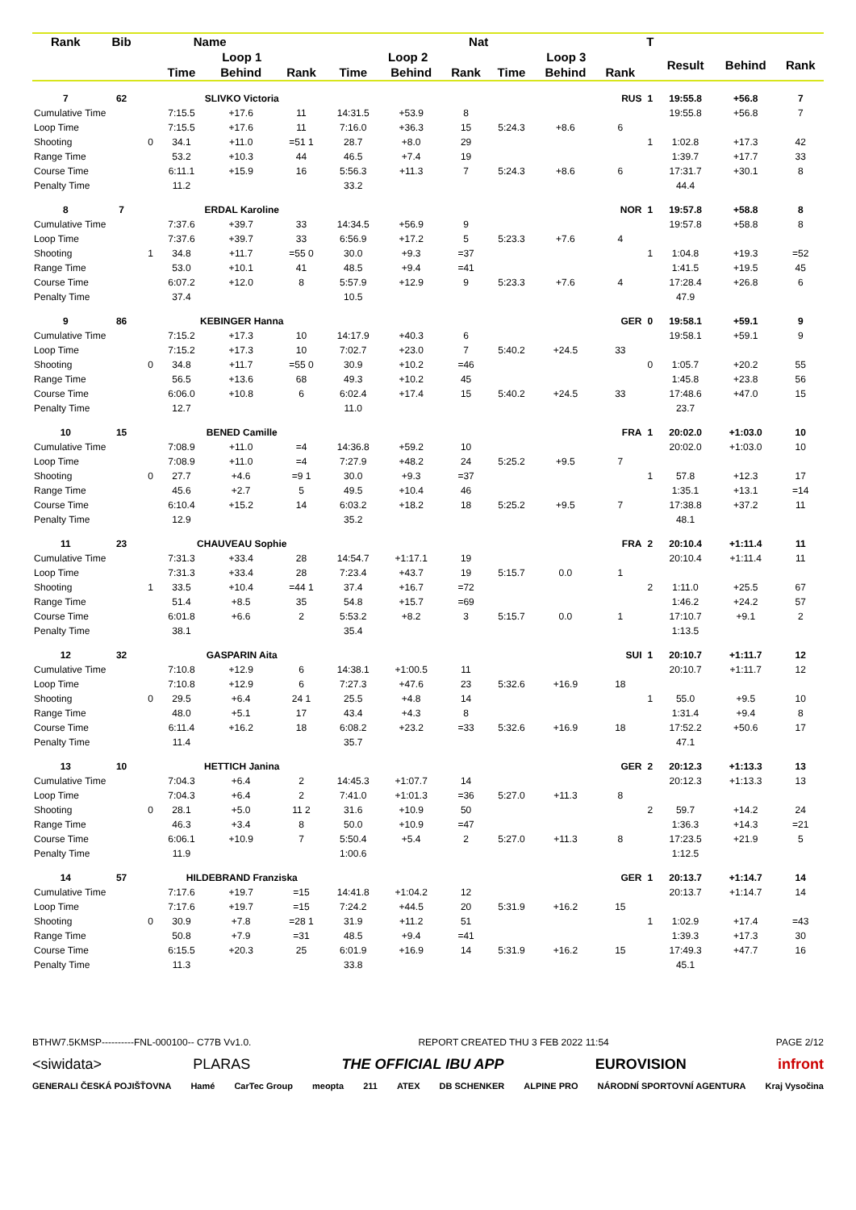| Rank | Bib | Name | | | Nat | | | | | | | T | | | |
| --- | --- | --- | --- | --- | --- | --- | --- | --- | --- | --- | --- | --- | --- | --- | --- |
| | | | Loop 1 | | | Loop 2 | | | Loop 3 | | | | Result | Behind | Rank |
| | | | Time | Behind | Rank | Time | Behind | Rank | Time | Behind | Rank | | | | |
| 7 | 62 | | SLIVKO Victoria | | | RUS | | | | | | 1 | 19:55.8 | +56.8 | 7 |
| Cumulative Time | | | 7:15.5 | +17.6 | 11 | 14:31.5 | +53.9 | 8 | | | | | 19:55.8 | +56.8 | 7 |
| Loop Time | | | 7:15.5 | +17.6 | 11 | 7:16.0 | +36.3 | 15 | 5:24.3 | +8.6 | 6 | | | | |
| Shooting | | 0 | 34.1 | +11.0 | =51 1 | 28.7 | +8.0 | 29 | | | | 1 | 1:02.8 | +17.3 | 42 |
| Range Time | | | 53.2 | +10.3 | 44 | 46.5 | +7.4 | 19 | | | | | 1:39.7 | +17.7 | 33 |
| Course Time | | | 6:11.1 | +15.9 | 16 | 5:56.3 | +11.3 | 7 | 5:24.3 | +8.6 | 6 | | 17:31.7 | +30.1 | 8 |
| Penalty Time | | | 11.2 | | | 33.2 | | | | | | | 44.4 | | |
| 8 | 7 | | ERDAL Karoline | | | NOR | | | | | | 1 | 19:57.8 | +58.8 | 8 |
| Cumulative Time | | | 7:37.6 | +39.7 | 33 | 14:34.5 | +56.9 | 9 | | | | | 19:57.8 | +58.8 | 8 |
| Loop Time | | | 7:37.6 | +39.7 | 33 | 6:56.9 | +17.2 | 5 | 5:23.3 | +7.6 | 4 | | | | |
| Shooting | | 1 | 34.8 | +11.7 | =55 0 | 30.0 | +9.3 | =37 | | | | 1 | 1:04.8 | +19.3 | =52 |
| Range Time | | | 53.0 | +10.1 | 41 | 48.5 | +9.4 | =41 | | | | | 1:41.5 | +19.5 | 45 |
| Course Time | | | 6:07.2 | +12.0 | 8 | 5:57.9 | +12.9 | 9 | 5:23.3 | +7.6 | 4 | | 17:28.4 | +26.8 | 6 |
| Penalty Time | | | 37.4 | | | 10.5 | | | | | | | 47.9 | | |
| 9 | 86 | | KEBINGER Hanna | | | GER | | | | | | 0 | 19:58.1 | +59.1 | 9 |
| Cumulative Time | | | 7:15.2 | +17.3 | 10 | 14:17.9 | +40.3 | 6 | | | | | 19:58.1 | +59.1 | 9 |
| Loop Time | | | 7:15.2 | +17.3 | 10 | 7:02.7 | +23.0 | 7 | 5:40.2 | +24.5 | 33 | | | | |
| Shooting | | 0 | 34.8 | +11.7 | =55 0 | 30.9 | +10.2 | =46 | | | | 0 | 1:05.7 | +20.2 | 55 |
| Range Time | | | 56.5 | +13.6 | 68 | 49.3 | +10.2 | 45 | | | | | 1:45.8 | +23.8 | 56 |
| Course Time | | | 6:06.0 | +10.8 | 6 | 6:02.4 | +17.4 | 15 | 5:40.2 | +24.5 | 33 | | 17:48.6 | +47.0 | 15 |
| Penalty Time | | | 12.7 | | | 11.0 | | | | | | | 23.7 | | |
| 10 | 15 | | BENED Camille | | | FRA | | | | | | 1 | 20:02.0 | +1:03.0 | 10 |
| Cumulative Time | | | 7:08.9 | +11.0 | =4 | 14:36.8 | +59.2 | 10 | | | | | 20:02.0 | +1:03.0 | 10 |
| Loop Time | | | 7:08.9 | +11.0 | =4 | 7:27.9 | +48.2 | 24 | 5:25.2 | +9.5 | 7 | | | | |
| Shooting | | 0 | 27.7 | +4.6 | =9 1 | 30.0 | +9.3 | =37 | | | | 1 | 57.8 | +12.3 | 17 |
| Range Time | | | 45.6 | +2.7 | 5 | 49.5 | +10.4 | 46 | | | | | 1:35.1 | +13.1 | =14 |
| Course Time | | | 6:10.4 | +15.2 | 14 | 6:03.2 | +18.2 | 18 | 5:25.2 | +9.5 | 7 | | 17:38.8 | +37.2 | 11 |
| Penalty Time | | | 12.9 | | | 35.2 | | | | | | | 48.1 | | |
| 11 | 23 | | CHAUVEAU Sophie | | | FRA | | | | | | 2 | 20:10.4 | +1:11.4 | 11 |
| Cumulative Time | | | 7:31.3 | +33.4 | 28 | 14:54.7 | +1:17.1 | 19 | | | | | 20:10.4 | +1:11.4 | 11 |
| Loop Time | | | 7:31.3 | +33.4 | 28 | 7:23.4 | +43.7 | 19 | 5:15.7 | 0.0 | 1 | | | | |
| Shooting | | 1 | 33.5 | +10.4 | =44 1 | 37.4 | +16.7 | =72 | | | | 2 | 1:11.0 | +25.5 | 67 |
| Range Time | | | 51.4 | +8.5 | 35 | 54.8 | +15.7 | =69 | | | | | 1:46.2 | +24.2 | 57 |
| Course Time | | | 6:01.8 | +6.6 | 2 | 5:53.2 | +8.2 | 3 | 5:15.7 | 0.0 | 1 | | 17:10.7 | +9.1 | 2 |
| Penalty Time | | | 38.1 | | | 35.4 | | | | | | | 1:13.5 | | |
| 12 | 32 | | GASPARIN Aita | | | SUI | | | | | | 1 | 20:10.7 | +1:11.7 | 12 |
| Cumulative Time | | | 7:10.8 | +12.9 | 6 | 14:38.1 | +1:00.5 | 11 | | | | | 20:10.7 | +1:11.7 | 12 |
| Loop Time | | | 7:10.8 | +12.9 | 6 | 7:27.3 | +47.6 | 23 | 5:32.6 | +16.9 | 18 | | | | |
| Shooting | | 0 | 29.5 | +6.4 | 24 1 | 25.5 | +4.8 | 14 | | | | 1 | 55.0 | +9.5 | 10 |
| Range Time | | | 48.0 | +5.1 | 17 | 43.4 | +4.3 | 8 | | | | | 1:31.4 | +9.4 | 8 |
| Course Time | | | 6:11.4 | +16.2 | 18 | 6:08.2 | +23.2 | =33 | 5:32.6 | +16.9 | 18 | | 17:52.2 | +50.6 | 17 |
| Penalty Time | | | 11.4 | | | 35.7 | | | | | | | 47.1 | | |
| 13 | 10 | | HETTICH Janina | | | GER | | | | | | 2 | 20:12.3 | +1:13.3 | 13 |
| Cumulative Time | | | 7:04.3 | +6.4 | 2 | 14:45.3 | +1:07.7 | 14 | | | | | 20:12.3 | +1:13.3 | 13 |
| Loop Time | | | 7:04.3 | +6.4 | 2 | 7:41.0 | +1:01.3 | =36 | 5:27.0 | +11.3 | 8 | | | | |
| Shooting | | 0 | 28.1 | +5.0 | 11 2 | 31.6 | +10.9 | 50 | | | | 2 | 59.7 | +14.2 | 24 |
| Range Time | | | 46.3 | +3.4 | 8 | 50.0 | +10.9 | =47 | | | | | 1:36.3 | +14.3 | =21 |
| Course Time | | | 6:06.1 | +10.9 | 7 | 5:50.4 | +5.4 | 2 | 5:27.0 | +11.3 | 8 | | 17:23.5 | +21.9 | 5 |
| Penalty Time | | | 11.9 | | | 1:00.6 | | | | | | | 1:12.5 | | |
| 14 | 57 | | HILDEBRAND Franziska | | | GER | | | | | | 1 | 20:13.7 | +1:14.7 | 14 |
| Cumulative Time | | | 7:17.6 | +19.7 | =15 | 14:41.8 | +1:04.2 | 12 | | | | | 20:13.7 | +1:14.7 | 14 |
| Loop Time | | | 7:17.6 | +19.7 | =15 | 7:24.2 | +44.5 | 20 | 5:31.9 | +16.2 | 15 | | | | |
| Shooting | | 0 | 30.9 | +7.8 | =28 1 | 31.9 | +11.2 | 51 | | | | 1 | 1:02.9 | +17.4 | =43 |
| Range Time | | | 50.8 | +7.9 | =31 | 48.5 | +9.4 | =41 | | | | | 1:39.3 | +17.3 | 30 |
| Course Time | | | 6:15.5 | +20.3 | 25 | 6:01.9 | +16.9 | 14 | 5:31.9 | +16.2 | 15 | | 17:49.3 | +47.7 | 16 |
| Penalty Time | | | 11.3 | | | 33.8 | | | | | | | 45.1 | | |
BTHW7.5KMSP----------FNL-000100-- C77B Vv1.0. REPORT CREATED THU 3 FEB 2022 11:54 PAGE 2/12
<siwidata> PLARAS THE OFFICIAL IBU APP EUROVISION infront
GENERALI ČESKÁ POJIŠŤOVNA Hamé CarTec Group meopta 211 ATEX DB SCHENKER ALPINE PRO NÁRODNÍ SPORTOVNÍ AGENTURA Kraj Vysočina